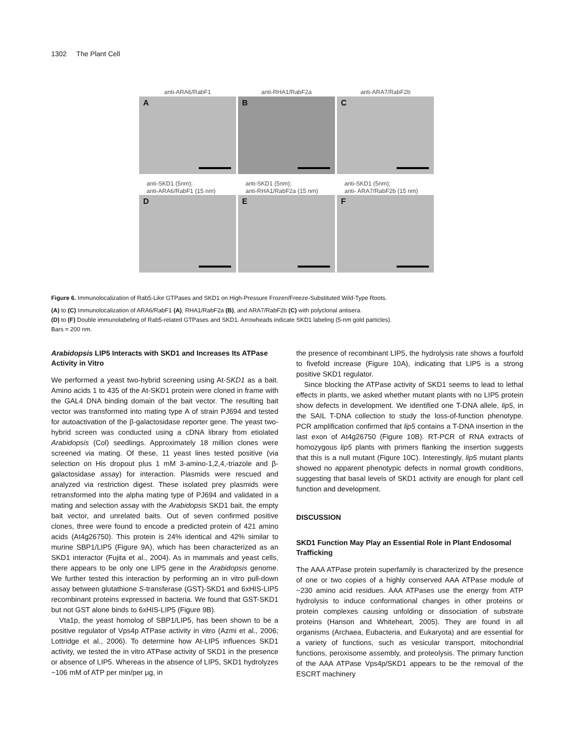1302 The Plant Cell
anti-ARA6/RabF1
A
anti-RHA1/RabF2a
B
anti-ARA7/RabF2b
C
anti-SKD1 (5nm);
anti-ARA6/RabF1 (15 nm)
D
anti-SKD1 (5nm);
anti-RHA1/RabF2a (15 nm)
E
anti-SKD1 (5nm);
anti- ARA7/RabF2b (15 nm)
F
Figure 6. Immunolocalization of Rab5-Like GTPases and SKD1 on High-Pressure Frozen/Freeze-Substituted Wild-Type Roots.
(A) to (C) Immunolocalization of ARA6/RabF1 (A), RHA1/RabF2a (B), and ARA7/RabF2b (C) with polyclonal antisera.
(D) to (F) Double immunolabeling of Rab5-related GTPases and SKD1. Arrowheads indicate SKD1 labeling (5-nm gold particles).
Bars = 200 nm.
Arabidopsis LIP5 Interacts with SKD1 and Increases Its ATPase Activity in Vitro
We performed a yeast two-hybrid screening using At-SKD1 as a bait. Amino acids 1 to 435 of the At-SKD1 protein were cloned in frame with the GAL4 DNA binding domain of the bait vector. The resulting bait vector was transformed into mating type A of strain PJ694 and tested for autoactivation of the β-galactosidase reporter gene. The yeast two-hybrid screen was conducted using a cDNA library from etiolated Arabidopsis (Col) seedlings. Approximately 18 million clones were screened via mating. Of these, 11 yeast lines tested positive (via selection on His dropout plus 1 mM 3-amino-1,2,4,-triazole and β-galactosidase assay) for interaction. Plasmids were rescued and analyzed via restriction digest. These isolated prey plasmids were retransformed into the alpha mating type of PJ694 and validated in a mating and selection assay with the Arabidopsis SKD1 bait, the empty bait vector, and unrelated baits. Out of seven confirmed positive clones, three were found to encode a predicted protein of 421 amino acids (At4g26750). This protein is 24% identical and 42% similar to murine SBP1/LIP5 (Figure 9A), which has been characterized as an SKD1 interactor (Fujita et al., 2004). As in mammals and yeast cells, there appears to be only one LIP5 gene in the Arabidopsis genome. We further tested this interaction by performing an in vitro pull-down assay between glutathione S-transferase (GST)-SKD1 and 6xHIS-LIP5 recombinant proteins expressed in bacteria. We found that GST-SKD1 but not GST alone binds to 6xHIS-LIP5 (Figure 9B).
Vta1p, the yeast homolog of SBP1/LIP5, has been shown to be a positive regulator of Vps4p ATPase activity in vitro (Azmi et al., 2006; Lottridge et al., 2006). To determine how At-LIP5 influences SKD1 activity, we tested the in vitro ATPase activity of SKD1 in the presence or absence of LIP5. Whereas in the absence of LIP5, SKD1 hydrolyzes ~106 mM of ATP per min/per μg, in
the presence of recombinant LIP5, the hydrolysis rate shows a fourfold to fivefold increase (Figure 10A), indicating that LIP5 is a strong positive SKD1 regulator.
Since blocking the ATPase activity of SKD1 seems to lead to lethal effects in plants, we asked whether mutant plants with no LIP5 protein show defects in development. We identified one T-DNA allele, lip5, in the SAIL T-DNA collection to study the loss-of-function phenotype. PCR amplification confirmed that lip5 contains a T-DNA insertion in the last exon of At4g26750 (Figure 10B). RT-PCR of RNA extracts of homozygous lip5 plants with primers flanking the insertion suggests that this is a null mutant (Figure 10C). Interestingly, lip5 mutant plants showed no apparent phenotypic defects in normal growth conditions, suggesting that basal levels of SKD1 activity are enough for plant cell function and development.
DISCUSSION
SKD1 Function May Play an Essential Role in Plant Endosomal Trafficking
The AAA ATPase protein superfamily is characterized by the presence of one or two copies of a highly conserved AAA ATPase module of ~230 amino acid residues. AAA ATPases use the energy from ATP hydrolysis to induce conformational changes in other proteins or protein complexes causing unfolding or dissociation of substrate proteins (Hanson and Whiteheart, 2005). They are found in all organisms (Archaea, Eubacteria, and Eukaryota) and are essential for a variety of functions, such as vesicular transport, mitochondrial functions, peroxisome assembly, and proteolysis. The primary function of the AAA ATPase Vps4p/SKD1 appears to be the removal of the ESCRT machinery